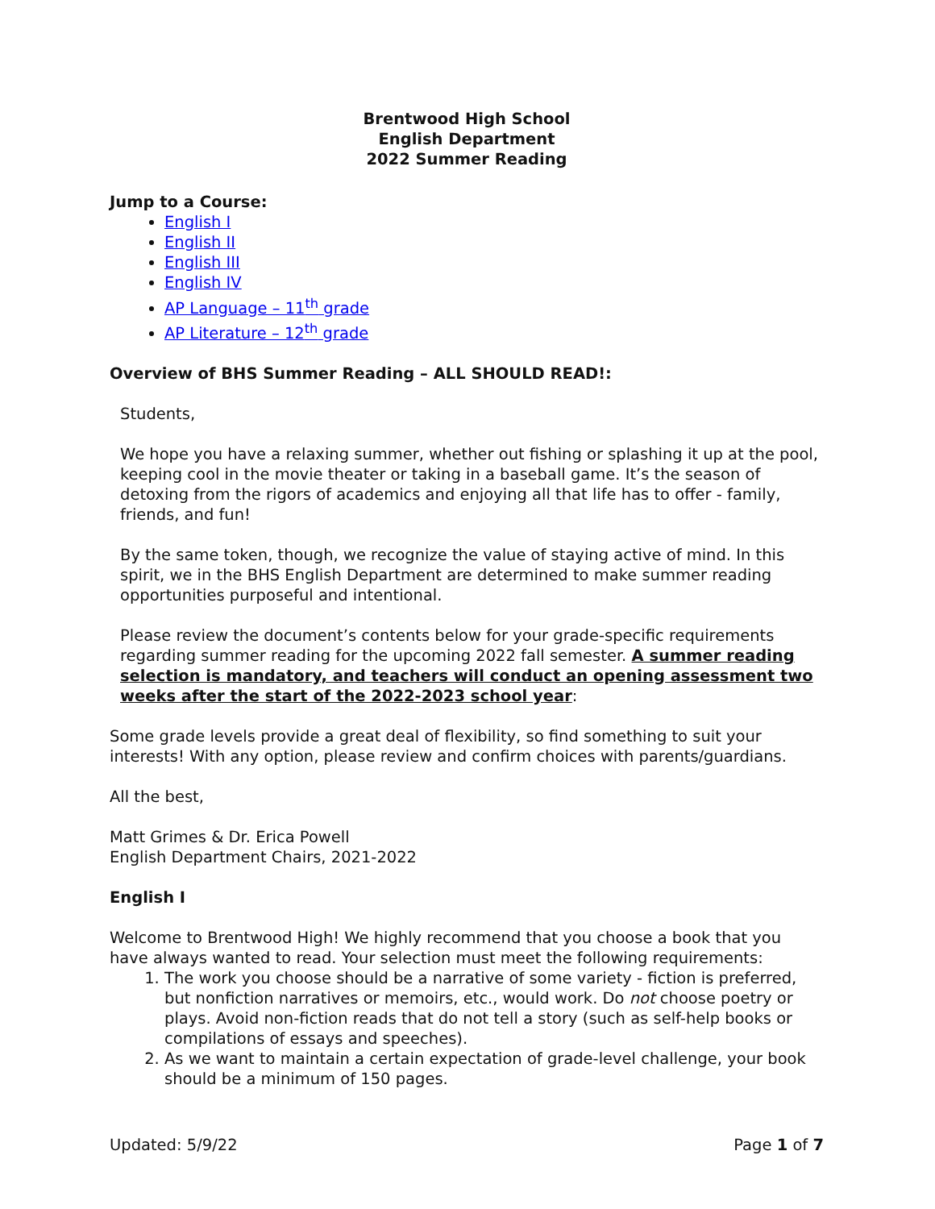Brentwood High School
English Department
2022 Summer Reading
Jump to a Course:
English I
English II
English III
English IV
AP Language – 11<sup>th</sup> grade
AP Literature – 12<sup>th</sup> grade
Overview of BHS Summer Reading – ALL SHOULD READ!:
Students,
We hope you have a relaxing summer, whether out fishing or splashing it up at the pool, keeping cool in the movie theater or taking in a baseball game. It’s the season of detoxing from the rigors of academics and enjoying all that life has to offer - family, friends, and fun!
By the same token, though, we recognize the value of staying active of mind. In this spirit, we in the BHS English Department are determined to make summer reading opportunities purposeful and intentional.
Please review the document’s contents below for your grade-specific requirements regarding summer reading for the upcoming 2022 fall semester. A summer reading selection is mandatory, and teachers will conduct an opening assessment two weeks after the start of the 2022-2023 school year:
Some grade levels provide a great deal of flexibility, so find something to suit your interests! With any option, please review and confirm choices with parents/guardians.
All the best,
Matt Grimes & Dr. Erica Powell
English Department Chairs, 2021-2022
English I
Welcome to Brentwood High! We highly recommend that you choose a book that you have always wanted to read. Your selection must meet the following requirements:
1. The work you choose should be a narrative of some variety - fiction is preferred, but nonfiction narratives or memoirs, etc., would work. Do not choose poetry or plays. Avoid non-fiction reads that do not tell a story (such as self-help books or compilations of essays and speeches).
2. As we want to maintain a certain expectation of grade-level challenge, your book should be a minimum of 150 pages.
Updated: 5/9/22 Page 1 of 7